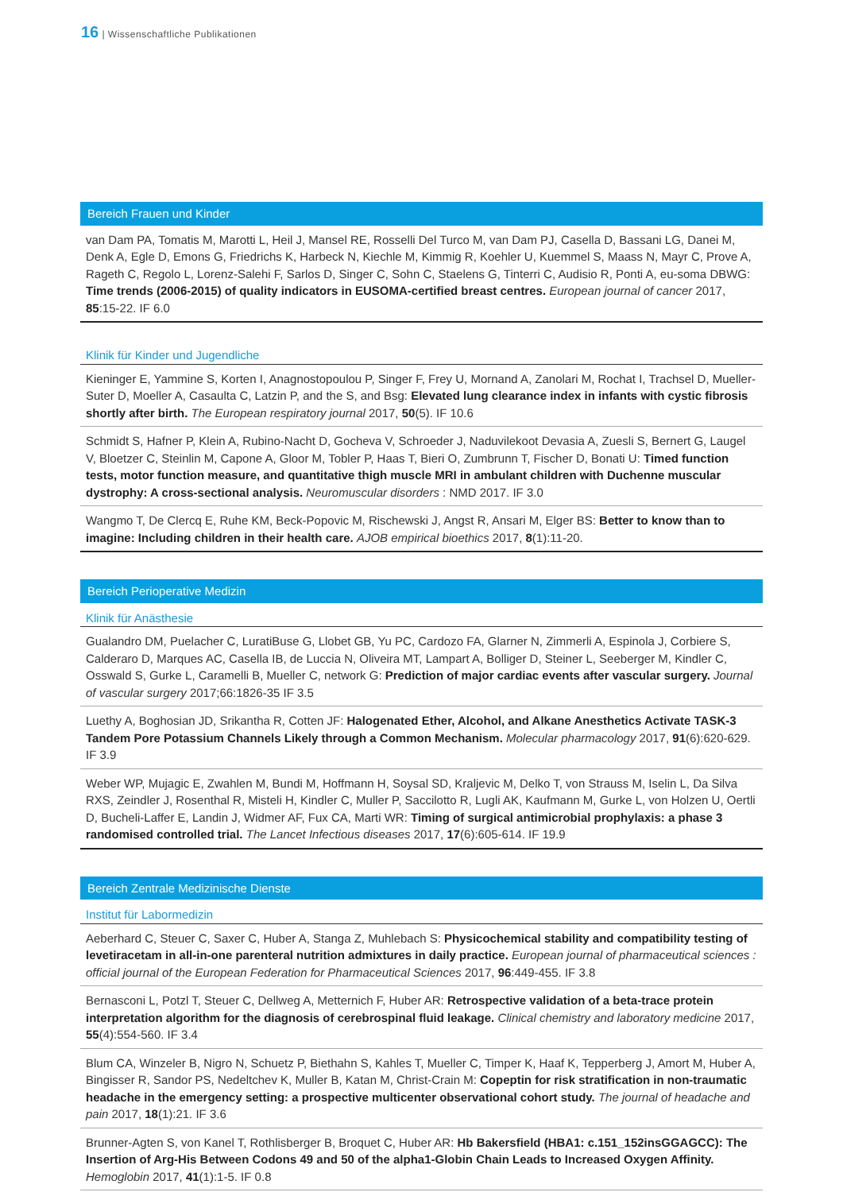16 | Wissenschaftliche Publikationen
Bereich Frauen und Kinder
van Dam PA, Tomatis M, Marotti L, Heil J, Mansel RE, Rosselli Del Turco M, van Dam PJ, Casella D, Bassani LG, Danei M, Denk A, Egle D, Emons G, Friedrichs K, Harbeck N, Kiechle M, Kimmig R, Koehler U, Kuemmel S, Maass N, Mayr C, Prove A, Rageth C, Regolo L, Lorenz-Salehi F, Sarlos D, Singer C, Sohn C, Staelens G, Tinterri C, Audisio R, Ponti A, eu-soma DBWG: Time trends (2006-2015) of quality indicators in EUSOMA-certified breast centres. European journal of cancer 2017, 85:15-22. IF 6.0
Klinik für Kinder und Jugendliche
Kieninger E, Yammine S, Korten I, Anagnostopoulou P, Singer F, Frey U, Mornand A, Zanolari M, Rochat I, Trachsel D, Mueller-
Suter D, Moeller A, Casaulta C, Latzin P, and the S, and Bsg: Elevated lung clearance index in infants with cystic fibrosis shortly after birth. The European respiratory journal 2017, 50(5). IF 10.6
Schmidt S, Hafner P, Klein A, Rubino-Nacht D, Gocheva V, Schroeder J, Naduvilekoot Devasia A, Zuesli S, Bernert G, Laugel V, Bloetzer C, Steinlin M, Capone A, Gloor M, Tobler P, Haas T, Bieri O, Zumbrunn T, Fischer D, Bonati U: Timed function tests, motor function measure, and quantitative thigh muscle MRI in ambulant children with Duchenne muscular dystrophy: A cross-sectional analysis. Neuromuscular disorders : NMD 2017. IF 3.0
Wangmo T, De Clercq E, Ruhe KM, Beck-Popovic M, Rischewski J, Angst R, Ansari M, Elger BS: Better to know than to imagine: Including children in their health care. AJOB empirical bioethics 2017, 8(1):11-20.
Bereich Perioperative Medizin
Klinik für Anästhesie
Gualandro DM, Puelacher C, LuratiBuse G, Llobet GB, Yu PC, Cardozo FA, Glarner N, Zimmerli A, Espinola J, Corbiere S, Calderaro D, Marques AC, Casella IB, de Luccia N, Oliveira MT, Lampart A, Bolliger D, Steiner L, Seeberger M, Kindler C, Osswald S, Gurke L, Caramelli B, Mueller C, network G: Prediction of major cardiac events after vascular surgery. Journal of vascular surgery 2017;66:1826-35 IF 3.5
Luethy A, Boghosian JD, Srikantha R, Cotten JF: Halogenated Ether, Alcohol, and Alkane Anesthetics Activate TASK-3 Tandem Pore Potassium Channels Likely through a Common Mechanism. Molecular pharmacology 2017, 91(6):620-629. IF 3.9
Weber WP, Mujagic E, Zwahlen M, Bundi M, Hoffmann H, Soysal SD, Kraljevic M, Delko T, von Strauss M, Iselin L, Da Silva RXS, Zeindler J, Rosenthal R, Misteli H, Kindler C, Muller P, Saccilotto R, Lugli AK, Kaufmann M, Gurke L, von Holzen U, Oertli D, Bucheli-Laffer E, Landin J, Widmer AF, Fux CA, Marti WR: Timing of surgical antimicrobial prophylaxis: a phase 3 randomised controlled trial. The Lancet Infectious diseases 2017, 17(6):605-614. IF 19.9
Bereich Zentrale Medizinische Dienste
Institut für Labormedizin
Aeberhard C, Steuer C, Saxer C, Huber A, Stanga Z, Muhlebach S: Physicochemical stability and compatibility testing of levetiracetam in all-in-one parenteral nutrition admixtures in daily practice. European journal of pharmaceutical sciences : official journal of the European Federation for Pharmaceutical Sciences 2017, 96:449-455. IF 3.8
Bernasconi L, Potzl T, Steuer C, Dellweg A, Metternich F, Huber AR: Retrospective validation of a beta-trace protein interpretation algorithm for the diagnosis of cerebrospinal fluid leakage. Clinical chemistry and laboratory medicine 2017, 55(4):554-560. IF 3.4
Blum CA, Winzeler B, Nigro N, Schuetz P, Biethahn S, Kahles T, Mueller C, Timper K, Haaf K, Tepperberg J, Amort M, Huber A, Bingisser R, Sandor PS, Nedeltchev K, Muller B, Katan M, Christ-Crain M: Copeptin for risk stratification in non-traumatic headache in the emergency setting: a prospective multicenter observational cohort study. The journal of headache and pain 2017, 18(1):21. IF 3.6
Brunner-Agten S, von Kanel T, Rothlisberger B, Broquet C, Huber AR: Hb Bakersfield (HBA1: c.151_152insGGAGCC): The Insertion of Arg-His Between Codons 49 and 50 of the alpha1-Globin Chain Leads to Increased Oxygen Affinity. Hemoglobin 2017, 41(1):1-5. IF 0.8